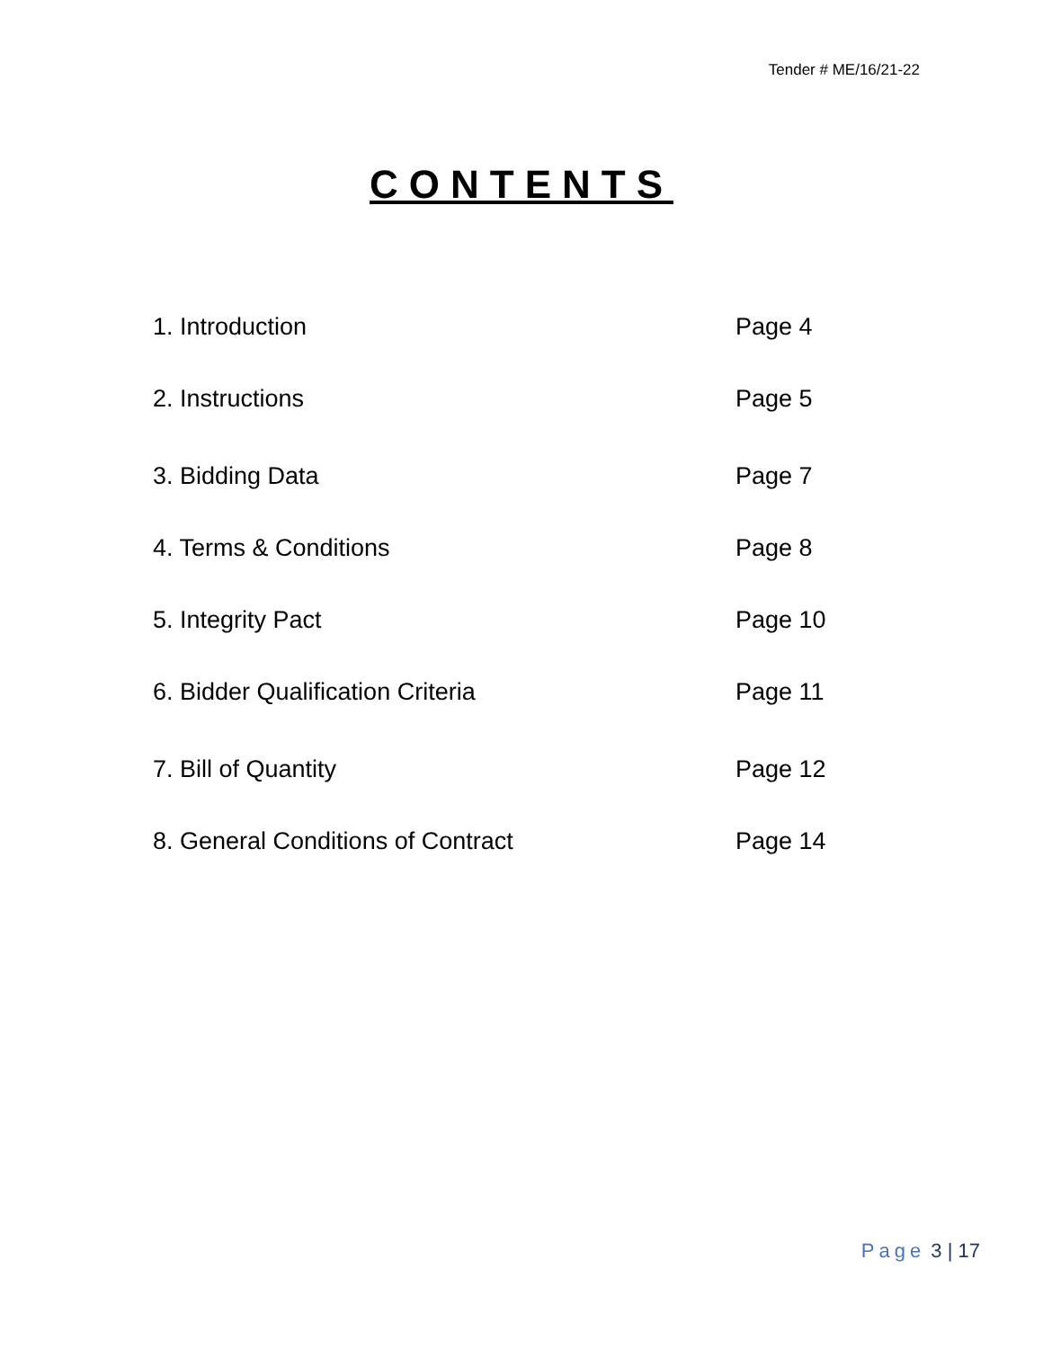Tender # ME/16/21-22
CONTENTS
1. Introduction Page 4
2. Instructions Page 5
3. Bidding Data Page 7
4. Terms & Conditions Page 8
5. Integrity Pact Page 10
6. Bidder Qualification Criteria Page 11
7. Bill of Quantity Page 12
8. General Conditions of Contract Page 14
Page 3 | 17